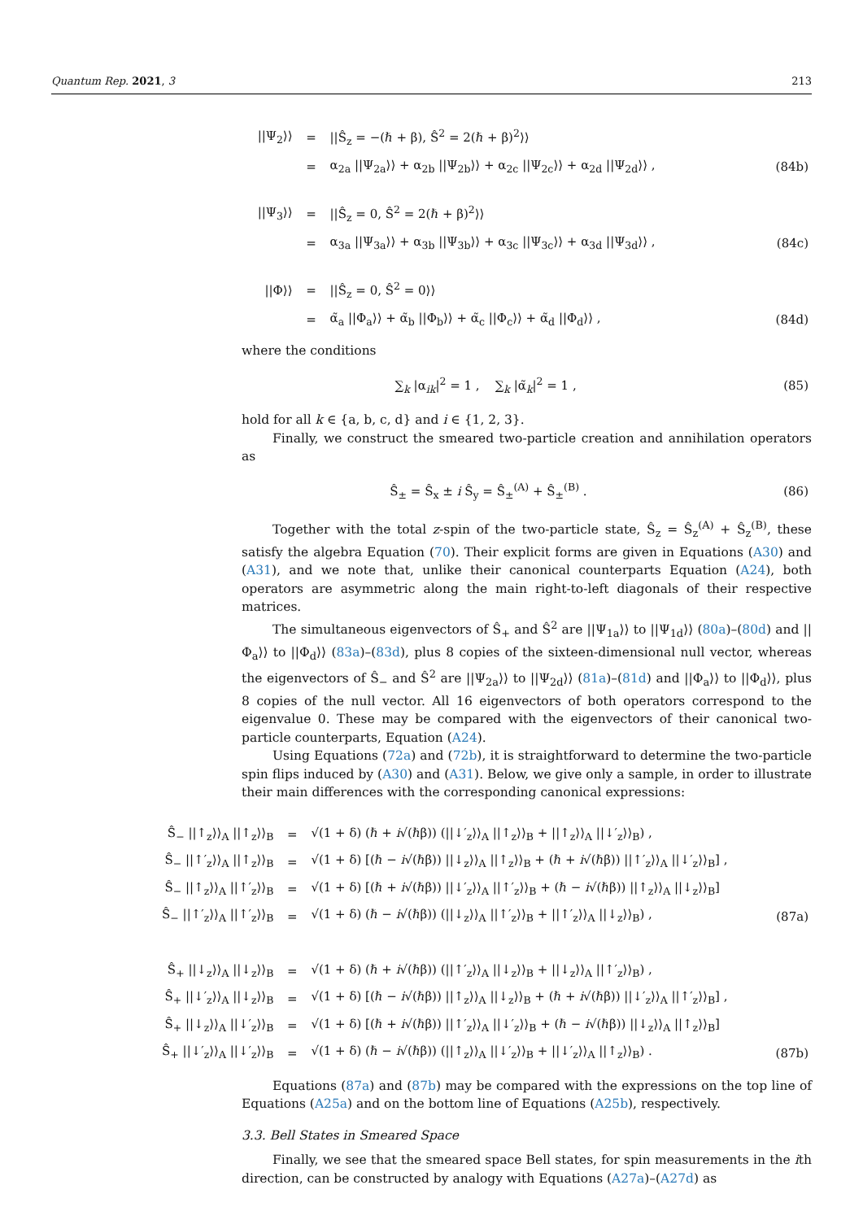Quantum Rep. 2021, 3 213
| //Ψ<sub>2</sub>⟩⟩ | = | //Ŝ<sub>z</sub> = −(ℏ + β), Ŝ<sup>2</sup> = 2(ℏ + β)<sup>2</sup>⟩⟩ | |
| | = | α<sub>2a</sub> //Ψ<sub>2a</sub>⟩⟩ + α<sub>2b</sub> //Ψ<sub>2b</sub>⟩⟩ + α<sub>2c</sub> //Ψ<sub>2c</sub>⟩⟩ + α<sub>2d</sub> //Ψ<sub>2d</sub>⟩⟩ , | (84b) |
| //Ψ<sub>3</sub>⟩⟩ | = | //Ŝ<sub>z</sub> = 0, Ŝ<sup>2</sup> = 2(ℏ + β)<sup>2</sup>⟩⟩ | |
| | = | α<sub>3a</sub> //Ψ<sub>3a</sub>⟩⟩ + α<sub>3b</sub> //Ψ<sub>3b</sub>⟩⟩ + α<sub>3c</sub> //Ψ<sub>3c</sub>⟩⟩ + α<sub>3d</sub> //Ψ<sub>3d</sub>⟩⟩ , | (84c) |
| //Φ⟩⟩ | = | //Ŝ<sub>z</sub> = 0, Ŝ<sup>2</sup> = 0⟩⟩ | |
| | = | α̃<sub>a</sub> //Φ<sub>a</sub>⟩⟩ + α̃<sub>b</sub> //Φ<sub>b</sub>⟩⟩ + α̃<sub>c</sub> //Φ<sub>c</sub>⟩⟩ + α̃<sub>d</sub> //Φ<sub>d</sub>⟩⟩ , | (84d) |
where the conditions
| ∑<sub>k</sub> /α<sub>ik</sub>/<sup>2</sup> = 1 , ∑<sub>k</sub> /α̃<sub>k</sub>/<sup>2</sup> = 1 , | (85) |
hold for all k ∈ {a, b, c, d} and i ∈ {1, 2, 3}.
Finally, we construct the smeared two-particle creation and annihilation operators as
| Ŝ<sub>±</sub> = Ŝ<sub>x</sub> ± i Ŝ<sub>y</sub> = Ŝ<sub>±</sub><sup>(A)</sup> + Ŝ<sub>±</sub><sup>(B)</sup> . | (86) |
Together with the total z-spin of the two-particle state, Ŝ<sub>z</sub> = Ŝ<sub>z</sub><sup>(A)</sup> + Ŝ<sub>z</sub><sup>(B)</sup>, these satisfy the algebra Equation (70). Their explicit forms are given in Equations (A30) and (A31), and we note that, unlike their canonical counterparts Equation (A24), both operators are asymmetric along the main right-to-left diagonals of their respective matrices.
The simultaneous eigenvectors of Ŝ<sub>+</sub> and Ŝ<sup>2</sup> are ||Ψ<sub>1a</sub>⟩⟩ to ||Ψ<sub>1d</sub>⟩⟩ (80a)–(80d) and ||Φ<sub>a</sub>⟩⟩ to ||Φ<sub>d</sub>⟩⟩ (83a)–(83d), plus 8 copies of the sixteen-dimensional null vector, whereas the eigenvectors of Ŝ<sub>−</sub> and Ŝ<sup>2</sup> are ||Ψ<sub>2a</sub>⟩⟩ to ||Ψ<sub>2d</sub>⟩⟩ (81a)–(81d) and ||Φ<sub>a</sub>⟩⟩ to ||Φ<sub>d</sub>⟩⟩, plus 8 copies of the null vector. All 16 eigenvectors of both operators correspond to the eigenvalue 0. These may be compared with the eigenvectors of their canonical two-particle counterparts, Equation (A24).
Using Equations (72a) and (72b), it is straightforward to determine the two-particle spin flips induced by (A30) and (A31). Below, we give only a sample, in order to illustrate their main differences with the corresponding canonical expressions:
| Ŝ<sub>−</sub> //↑<sub>z</sub>⟩⟩<sub>A</sub> //↑<sub>z</sub>⟩⟩<sub>B</sub> | = | √(1 + δ) (ℏ + i √(ℏβ)) (//↓′<sub>z</sub>⟩⟩<sub>A</sub> //↑<sub>z</sub>⟩⟩<sub>B</sub> + //↑<sub>z</sub>⟩⟩<sub>A</sub> //↓′<sub>z</sub>⟩⟩<sub>B</sub>) , | |
| Ŝ<sub>−</sub> //↑′<sub>z</sub>⟩⟩<sub>A</sub> //↑<sub>z</sub>⟩⟩<sub>B</sub> | = | √(1 + δ) [(ℏ − i √(ℏβ)) //↓<sub>z</sub>⟩⟩<sub>A</sub> //↑<sub>z</sub>⟩⟩<sub>B</sub> + (ℏ + i √(ℏβ)) //↑′<sub>z</sub>⟩⟩<sub>A</sub> //↓′<sub>z</sub>⟩⟩<sub>B</sub>] , | |
| Ŝ<sub>−</sub> //↑<sub>z</sub>⟩⟩<sub>A</sub> //↑′<sub>z</sub>⟩⟩<sub>B</sub> | = | √(1 + δ) [(ℏ + i √(ℏβ)) //↓′<sub>z</sub>⟩⟩<sub>A</sub> //↑′<sub>z</sub>⟩⟩<sub>B</sub> + (ℏ − i √(ℏβ)) //↑<sub>z</sub>⟩⟩<sub>A</sub> //↓<sub>z</sub>⟩⟩<sub>B</sub>] | |
| Ŝ<sub>−</sub> //↑′<sub>z</sub>⟩⟩<sub>A</sub> //↑′<sub>z</sub>⟩⟩<sub>B</sub> | = | √(1 + δ) (ℏ − i √(ℏβ)) (//↓<sub>z</sub>⟩⟩<sub>A</sub> //↑′<sub>z</sub>⟩⟩<sub>B</sub> + //↑′<sub>z</sub>⟩⟩<sub>A</sub> //↓<sub>z</sub>⟩⟩<sub>B</sub>) , | (87a) |
| Ŝ<sub>+</sub> //↓<sub>z</sub>⟩⟩<sub>A</sub> //↓<sub>z</sub>⟩⟩<sub>B</sub> | = | √(1 + δ) (ℏ + i √(ℏβ)) (//↑′<sub>z</sub>⟩⟩<sub>A</sub> //↓<sub>z</sub>⟩⟩<sub>B</sub> + //↓<sub>z</sub>⟩⟩<sub>A</sub> //↑′<sub>z</sub>⟩⟩<sub>B</sub>) , | |
| Ŝ<sub>+</sub> //↓′<sub>z</sub>⟩⟩<sub>A</sub> //↓<sub>z</sub>⟩⟩<sub>B</sub> | = | √(1 + δ) [(ℏ − i √(ℏβ)) //↑<sub>z</sub>⟩⟩<sub>A</sub> //↓<sub>z</sub>⟩⟩<sub>B</sub> + (ℏ + i √(ℏβ)) //↓′<sub>z</sub>⟩⟩<sub>A</sub> //↑′<sub>z</sub>⟩⟩<sub>B</sub>] , | |
| Ŝ<sub>+</sub> //↓<sub>z</sub>⟩⟩<sub>A</sub> //↓′<sub>z</sub>⟩⟩<sub>B</sub> | = | √(1 + δ) [(ℏ + i √(ℏβ)) //↑′<sub>z</sub>⟩⟩<sub>A</sub> //↓′<sub>z</sub>⟩⟩<sub>B</sub> + (ℏ − i √(ℏβ)) //↓<sub>z</sub>⟩⟩<sub>A</sub> //↑<sub>z</sub>⟩⟩<sub>B</sub>] | |
| Ŝ<sub>+</sub> //↓′<sub>z</sub>⟩⟩<sub>A</sub> //↓′<sub>z</sub>⟩⟩<sub>B</sub> | = | √(1 + δ) (ℏ − i √(ℏβ)) (//↑<sub>z</sub>⟩⟩<sub>A</sub> //↓′<sub>z</sub>⟩⟩<sub>B</sub> + //↓′<sub>z</sub>⟩⟩<sub>A</sub> //↑<sub>z</sub>⟩⟩<sub>B</sub>) . | (87b) |
Equations (87a) and (87b) may be compared with the expressions on the top line of Equations (A25a) and on the bottom line of Equations (A25b), respectively.
3.3. Bell States in Smeared Space
Finally, we see that the smeared space Bell states, for spin measurements in the ith direction, can be constructed by analogy with Equations (A27a)–(A27d) as